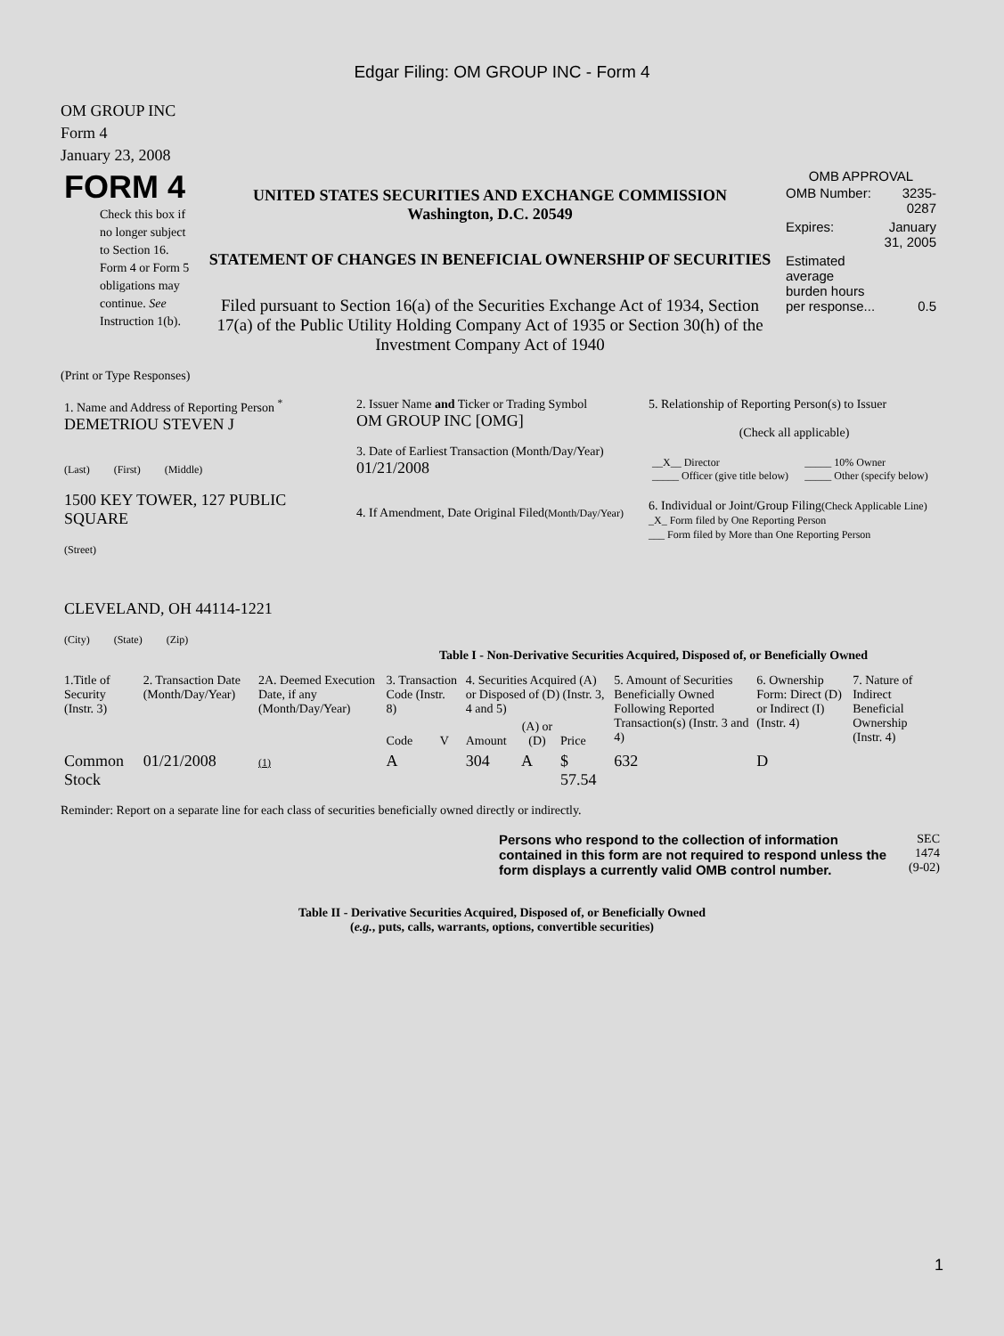Edgar Filing: OM GROUP INC - Form 4
OM GROUP INC
Form 4
January 23, 2008
| FORM 4 Check this box if no longer subject to Section 16. Form 4 or Form 5 obligations may continue. See Instruction 1(b). | UNITED STATES SECURITIES AND EXCHANGE COMMISSION Washington, D.C. 20549 STATEMENT OF CHANGES IN BENEFICIAL OWNERSHIP OF SECURITIES Filed pursuant to Section 16(a) of the Securities Exchange Act of 1934, Section 17(a) of the Public Utility Holding Company Act of 1935 or Section 30(h) of the Investment Company Act of 1940 | OMB APPROVAL / OMB Number: / 3235-0287 / / Expires: / January 31, 2005 / / Estimated average burden hours per response... / 0.5 / |
(Print or Type Responses)
| 1. Name and Address of Reporting Person <sup>*</sup> DEMETRIOU STEVEN J (Last) (First) (Middle) 1500 KEY TOWER, 127 PUBLIC SQUARE (Street) CLEVELAND, OH 44114-1221 (City) (State) (Zip) | 2. Issuer Name and Ticker or Trading Symbol OM GROUP INC [OMG] 3. Date of Earliest Transaction (Month/Day/Year) 01/21/2008 4. If Amendment, Date Original Filed (Month/Day/Year) | 5. Relationship of Reporting Person(s) to Issuer (Check all applicable) / __X__ Director _____ Officer (give title below) / _____ 10% Owner _____ Other (specify below) / 6. Individual or Joint/Group Filing (Check Applicable Line) _X_ Form filed by One Reporting Person ___ Form filed by More than One Reporting Person |
Table I - Non-Derivative Securities Acquired, Disposed of, or Beneficially Owned
| 1.Title of Security (Instr. 3) | 2. Transaction Date (Month/Day/Year) | 2A. Deemed Execution Date, if any (Month/Day/Year) | 3. Transaction Code (Instr. 8) | | 4. Securities Acquired (A) or Disposed of (D) (Instr. 3, 4 and 5) | | | 5. Amount of Securities Beneficially Owned Following Reported Transaction(s) (Instr. 3 and 4) | 6. Ownership Form: Direct (D) or Indirect (I) (Instr. 4) | 7. Nature of Indirect Beneficial Ownership (Instr. 4) |
| --- | --- | --- | --- | --- | --- | --- | --- | --- | --- | --- |
| | | | Code | V | Amount | (A) or (D) | Price | | | |
| Common Stock | 01/21/2008 | (1) | A | | 304 | A | $ 57.54 | 632 | D | |
Reminder: Report on a separate line for each class of securities beneficially owned directly or indirectly.
| | Persons who respond to the collection of information contained in this form are not required to respond unless the form displays a currently valid OMB control number. | SEC 1474 (9-02) |
Table II - Derivative Securities Acquired, Disposed of, or Beneficially Owned
(e.g., puts, calls, warrants, options, convertible securities)
1